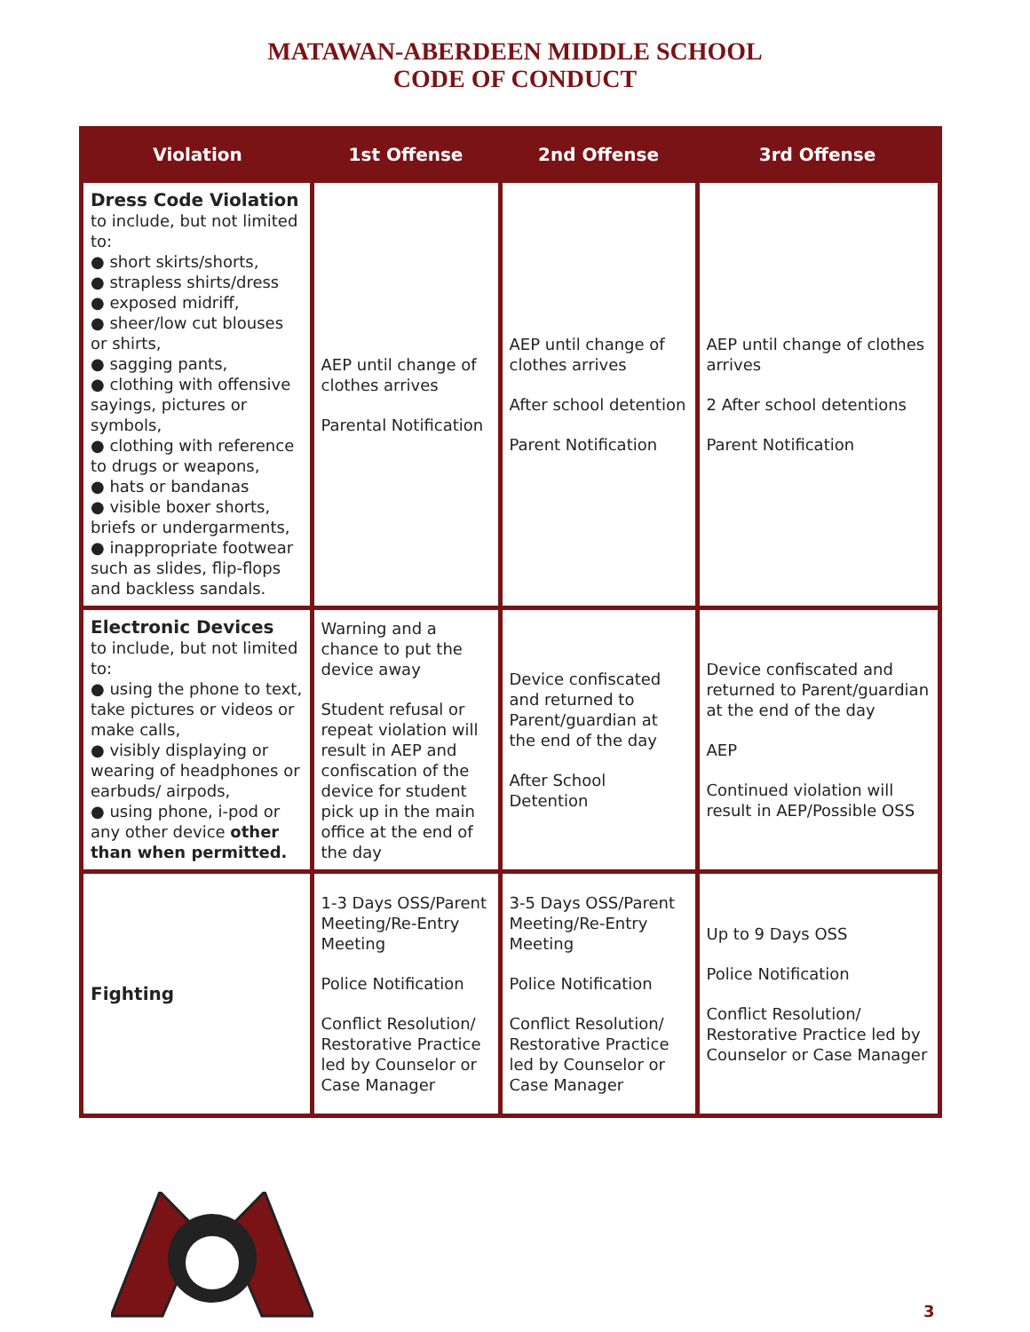MATAWAN-ABERDEEN MIDDLE SCHOOL
CODE OF CONDUCT
| Violation | 1st Offense | 2nd Offense | 3rd Offense |
| --- | --- | --- | --- |
| Dress Code Violation to include, but not limited to: ● short skirts/shorts, ● strapless shirts/dress ● exposed midriff, ● sheer/low cut blouses or shirts, ● sagging pants, ● clothing with offensive sayings, pictures or symbols, ● clothing with reference to drugs or weapons, ● hats or bandanas ● visible boxer shorts, briefs or undergarments, ● inappropriate footwear such as slides, flip-flops and backless sandals. | AEP until change of clothes arrives Parental Notification | AEP until change of clothes arrives After school detention Parent Notification | AEP until change of clothes arrives 2 After school detentions Parent Notification |
| Electronic Devices to include, but not limited to: ● using the phone to text, take pictures or videos or make calls, ● visibly displaying or wearing of headphones or earbuds/ airpods, ● using phone, i-pod or any other device other than when permitted. | Warning and a chance to put the device away Student refusal or repeat violation will result in AEP and confiscation of the device for student pick up in the main office at the end of the day | Device confiscated and returned to Parent/guardian at the end of the day After School Detention | Device confiscated and returned to Parent/guardian at the end of the day AEP Continued violation will result in AEP/Possible OSS |
| Fighting | 1-3 Days OSS/Parent Meeting/Re-Entry Meeting Police Notification Conflict Resolution/ Restorative Practice led by Counselor or Case Manager | 3-5 Days OSS/Parent Meeting/Re-Entry Meeting Police Notification Conflict Resolution/ Restorative Practice led by Counselor or Case Manager | Up to 9 Days OSS Police Notification Conflict Resolution/ Restorative Practice led by Counselor or Case Manager |
3